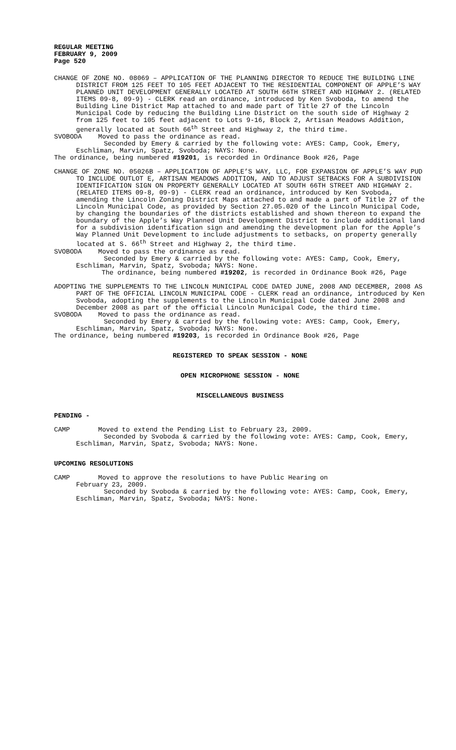REGULAR MEETING
FEBRUARY 9, 2009
Page 520
CHANGE OF ZONE NO. 08069 – APPLICATION OF THE PLANNING DIRECTOR TO REDUCE THE BUILDING LINE DISTRICT FROM 125 FEET TO 105 FEET ADJACENT TO THE RESIDENTIAL COMPONENT OF APPLE’S WAY PLANNED UNIT DEVELOPMENT GENERALLY LOCATED AT SOUTH 66TH STREET AND HIGHWAY 2. (RELATED ITEMS 09-8, 09-9) - CLERK read an ordinance, introduced by Ken Svoboda, to amend the Building Line District Map attached to and made part of Title 27 of the Lincoln Municipal Code by reducing the Building Line District on the south side of Highway 2 from 125 feet to 105 feet adjacent to Lots 9-16, Block 2, Artisan Meadows Addition, generally located at South 66<sup>th</sup> Street and Highway 2, the third time.
SVOBODA Moved to pass the ordinance as read.
Seconded by Emery & carried by the following vote: AYES: Camp, Cook, Emery, Eschliman, Marvin, Spatz, Svoboda; NAYS: None.
The ordinance, being numbered #19201, is recorded in Ordinance Book #26, Page
CHANGE OF ZONE NO. 05026B – APPLICATION OF APPLE’S WAY, LLC, FOR EXPANSION OF APPLE’S WAY PUD TO INCLUDE OUTLOT E, ARTISAN MEADOWS ADDITION, AND TO ADJUST SETBACKS FOR A SUBDIVISION IDENTIFICATION SIGN ON PROPERTY GENERALLY LOCATED AT SOUTH 66TH STREET AND HIGHWAY 2. (RELATED ITEMS 09-8, 09-9) - CLERK read an ordinance, introduced by Ken Svoboda, amending the Lincoln Zoning District Maps attached to and made a part of Title 27 of the Lincoln Municipal Code, as provided by Section 27.05.020 of the Lincoln Municipal Code, by changing the boundaries of the districts established and shown thereon to expand the boundary of the Apple’s Way Planned Unit Development District to include additional land for a subdivision identification sign and amending the development plan for the Apple’s Way Planned Unit Development to include adjustments to setbacks, on property generally located at S. 66<sup>th</sup> Street and Highway 2, the third time.
SVOBODA Moved to pass the ordinance as read.
Seconded by Emery & carried by the following vote: AYES: Camp, Cook, Emery, Eschliman, Marvin, Spatz, Svoboda; NAYS: None.
The ordinance, being numbered #19202, is recorded in Ordinance Book #26, Page
ADOPTING THE SUPPLEMENTS TO THE LINCOLN MUNICIPAL CODE DATED JUNE, 2008 AND DECEMBER, 2008 AS PART OF THE OFFICIAL LINCOLN MUNICIPAL CODE - CLERK read an ordinance, introduced by Ken Svoboda, adopting the supplements to the Lincoln Municipal Code dated June 2008 and December 2008 as part of the official Lincoln Municipal Code, the third time.
SVOBODA Moved to pass the ordinance as read.
Seconded by Emery & carried by the following vote: AYES: Camp, Cook, Emery, Eschliman, Marvin, Spatz, Svoboda; NAYS: None.
The ordinance, being numbered #19203, is recorded in Ordinance Book #26, Page
REGISTERED TO SPEAK SESSION - NONE
OPEN MICROPHONE SESSION - NONE
MISCELLANEOUS BUSINESS
PENDING -
CAMP Moved to extend the Pending List to February 23, 2009.
Seconded by Svoboda & carried by the following vote: AYES: Camp, Cook, Emery, Eschliman, Marvin, Spatz, Svoboda; NAYS: None.
UPCOMING RESOLUTIONS
CAMP Moved to approve the resolutions to have Public Hearing on
February 23, 2009.
Seconded by Svoboda & carried by the following vote: AYES: Camp, Cook, Emery, Eschliman, Marvin, Spatz, Svoboda; NAYS: None.